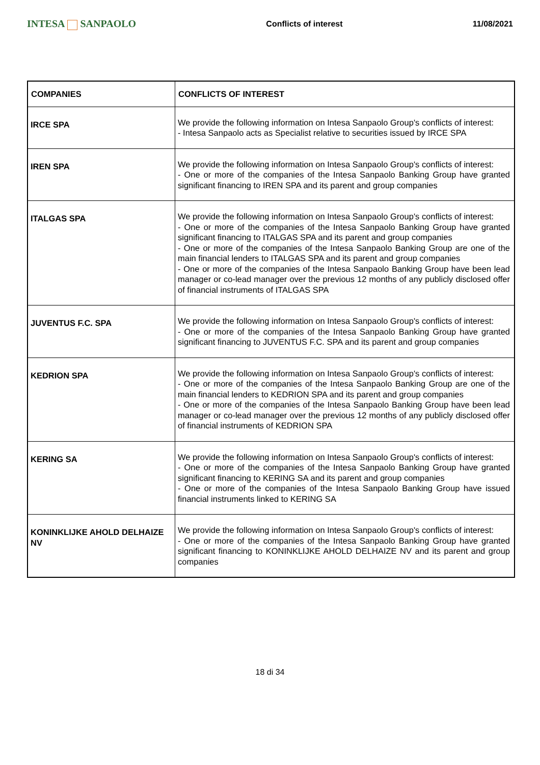INTESA SANPAOLO
Conflicts of interest 11/08/2021
| COMPANIES | CONFLICTS OF INTEREST |
| --- | --- |
| IRCE SPA | We provide the following information on Intesa Sanpaolo Group's conflicts of interest: - Intesa Sanpaolo acts as Specialist relative to securities issued by IRCE SPA |
| IREN SPA | We provide the following information on Intesa Sanpaolo Group's conflicts of interest: - One or more of the companies of the Intesa Sanpaolo Banking Group have granted significant financing to IREN SPA and its parent and group companies |
| ITALGAS SPA | We provide the following information on Intesa Sanpaolo Group's conflicts of interest: - One or more of the companies of the Intesa Sanpaolo Banking Group have granted significant financing to ITALGAS SPA and its parent and group companies - One or more of the companies of the Intesa Sanpaolo Banking Group are one of the main financial lenders to ITALGAS SPA and its parent and group companies - One or more of the companies of the Intesa Sanpaolo Banking Group have been lead manager or co-lead manager over the previous 12 months of any publicly disclosed offer of financial instruments of ITALGAS SPA |
| JUVENTUS F.C. SPA | We provide the following information on Intesa Sanpaolo Group's conflicts of interest: - One or more of the companies of the Intesa Sanpaolo Banking Group have granted significant financing to JUVENTUS F.C. SPA and its parent and group companies |
| KEDRION SPA | We provide the following information on Intesa Sanpaolo Group's conflicts of interest: - One or more of the companies of the Intesa Sanpaolo Banking Group are one of the main financial lenders to KEDRION SPA and its parent and group companies - One or more of the companies of the Intesa Sanpaolo Banking Group have been lead manager or co-lead manager over the previous 12 months of any publicly disclosed offer of financial instruments of KEDRION SPA |
| KERING SA | We provide the following information on Intesa Sanpaolo Group's conflicts of interest: - One or more of the companies of the Intesa Sanpaolo Banking Group have granted significant financing to KERING SA and its parent and group companies - One or more of the companies of the Intesa Sanpaolo Banking Group have issued financial instruments linked to KERING SA |
| KONINKLIJKE AHOLD DELHAIZE NV | We provide the following information on Intesa Sanpaolo Group's conflicts of interest: - One or more of the companies of the Intesa Sanpaolo Banking Group have granted significant financing to KONINKLIJKE AHOLD DELHAIZE NV and its parent and group companies |
18 di 34